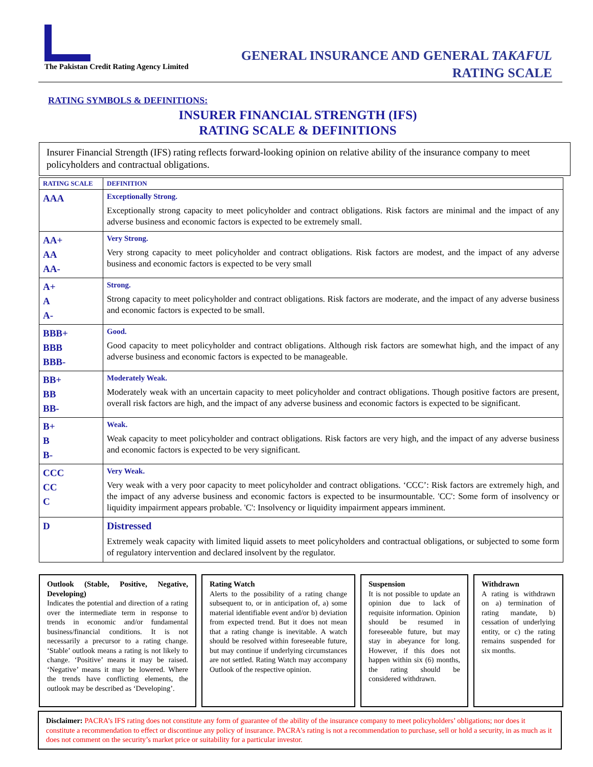The Pakistan Credit Rating Agency Limited
GENERAL INSURANCE AND GENERAL TAKAFUL
RATING SCALE
RATING SYMBOLS & DEFINITIONS:
INSURER FINANCIAL STRENGTH (IFS)
RATING SCALE & DEFINITIONS
Insurer Financial Strength (IFS) rating reflects forward-looking opinion on relative ability of the insurance company to meet policyholders and contractual obligations.
| RATING SCALE | DEFINITION |
| --- | --- |
| AAA | Exceptionally Strong. Exceptionally strong capacity to meet policyholder and contract obligations. Risk factors are minimal and the impact of any adverse business and economic factors is expected to be extremely small. |
| AA+ AA AA- | Very Strong. Very strong capacity to meet policyholder and contract obligations. Risk factors are modest, and the impact of any adverse business and economic factors is expected to be very small |
| A+ A A- | Strong. Strong capacity to meet policyholder and contract obligations. Risk factors are moderate, and the impact of any adverse business and economic factors is expected to be small. |
| BBB+ BBB BBB- | Good. Good capacity to meet policyholder and contract obligations. Although risk factors are somewhat high, and the impact of any adverse business and economic factors is expected to be manageable. |
| BB+ BB BB- | Moderately Weak. Moderately weak with an uncertain capacity to meet policyholder and contract obligations. Though positive factors are present, overall risk factors are high, and the impact of any adverse business and economic factors is expected to be significant. |
| B+ B B- | Weak. Weak capacity to meet policyholder and contract obligations. Risk factors are very high, and the impact of any adverse business and economic factors is expected to be very significant. |
| CCC CC C | Very Weak. Very weak with a very poor capacity to meet policyholder and contract obligations. ‘CCC’: Risk factors are extremely high, and the impact of any adverse business and economic factors is expected to be insurmountable. 'CC': Some form of insolvency or liquidity impairment appears probable. 'C': Insolvency or liquidity impairment appears imminent. |
| D | Distressed Extremely weak capacity with limited liquid assets to meet policyholders and contractual obligations, or subjected to some form of regulatory intervention and declared insolvent by the regulator. |
Outlook (Stable, Positive, Negative, Developing)
Indicates the potential and direction of a rating over the intermediate term in response to trends in economic and/or fundamental business/financial conditions. It is not necessarily a precursor to a rating change. ‘Stable’ outlook means a rating is not likely to change. ‘Positive’ means it may be raised. ‘Negative’ means it may be lowered. Where the trends have conflicting elements, the outlook may be described as ‘Developing’.
Rating Watch
Alerts to the possibility of a rating change subsequent to, or in anticipation of, a) some material identifiable event and/or b) deviation from expected trend. But it does not mean that a rating change is inevitable. A watch should be resolved within foreseeable future, but may continue if underlying circumstances are not settled. Rating Watch may accompany Outlook of the respective opinion.
Suspension
It is not possible to update an opinion due to lack of requisite information. Opinion should be resumed in foreseeable future, but may stay in abeyance for long. However, if this does not happen within six (6) months, the rating should be considered withdrawn.
Withdrawn
A rating is withdrawn on a) termination of rating mandate, b) cessation of underlying entity, or c) the rating remains suspended for six months.
Disclaimer: PACRA’s IFS rating does not constitute any form of guarantee of the ability of the insurance company to meet policyholders’ obligations; nor does it constitute a recommendation to effect or discontinue any policy of insurance. PACRA's rating is not a recommendation to purchase, sell or hold a security, in as much as it does not comment on the security’s market price or suitability for a particular investor.